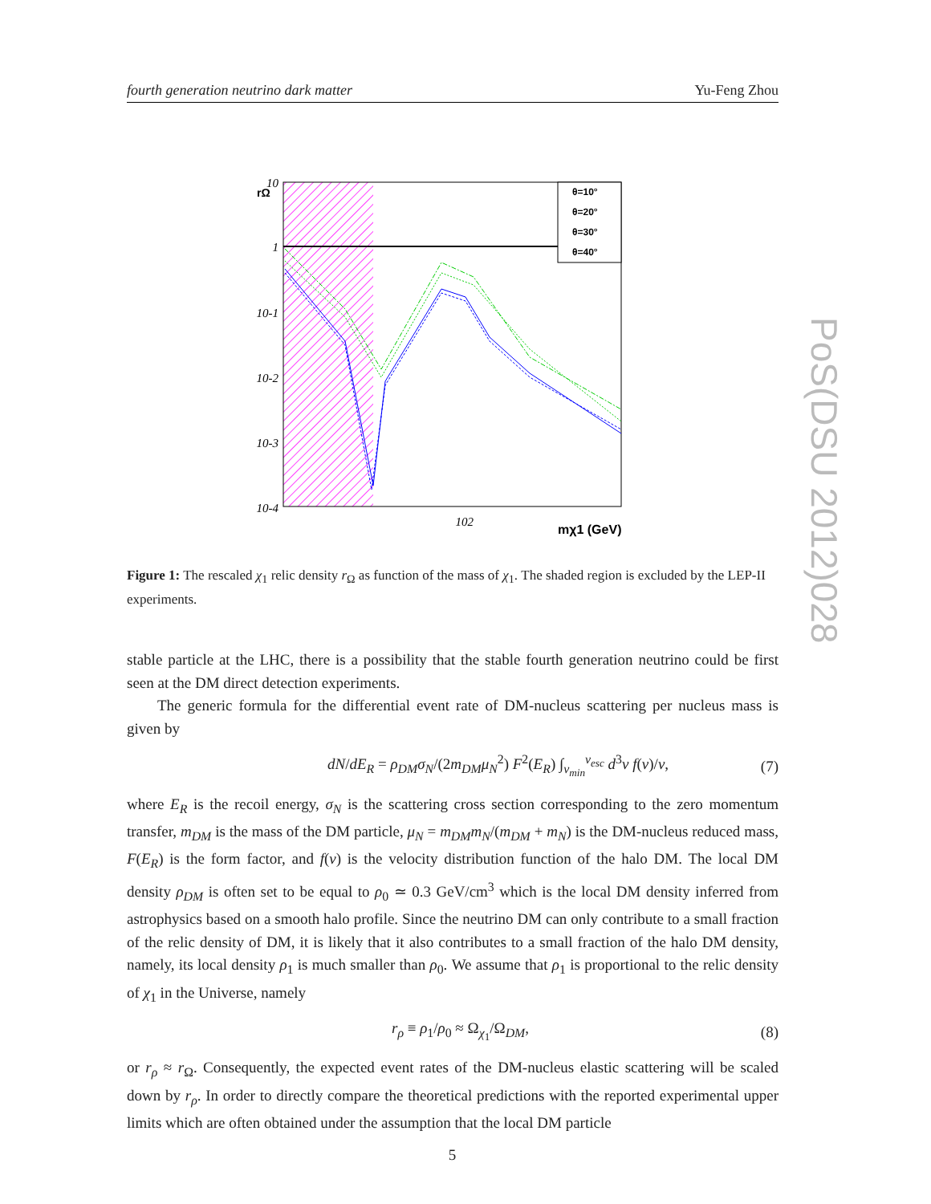fourth generation neutrino dark matter Yu-Feng Zhou
θ=10°
θ=20°
θ=30°
θ=40°
10
1
10-1
10-2
10-3
10-4
102
rΩ
mχ1 (GeV)
Figure 1: The rescaled χ<sub>1</sub> relic density r<sub>Ω</sub> as function of the mass of χ<sub>1</sub>. The shaded region is excluded by the LEP-II experiments.
stable particle at the LHC, there is a possibility that the stable fourth generation neutrino could be first seen at the DM direct detection experiments.
The generic formula for the differential event rate of DM-nucleus scattering per nucleus mass is given by
dN/dE<sub>R</sub> = ρ<sub>DM</sub>σ<sub>N</sub>/(2m<sub>DM</sub>μ<sub>N</sub><sup>2</sup>) F<sup>2</sup>(E<sub>R</sub>) ∫<sub>v<sub>min</sub></sub><sup>v<sub>esc</sub></sup> d<sup>3</sup>v f(v)/v, (7)
where E<sub>R</sub> is the recoil energy, σ<sub>N</sub> is the scattering cross section corresponding to the zero momentum transfer, m<sub>DM</sub> is the mass of the DM particle, μ<sub>N</sub> = m<sub>DM</sub>m<sub>N</sub>/(m<sub>DM</sub> + m<sub>N</sub>) is the DM-nucleus reduced mass, F(E<sub>R</sub>) is the form factor, and f(v) is the velocity distribution function of the halo DM. The local DM density ρ<sub>DM</sub> is often set to be equal to ρ<sub>0</sub> ≃ 0.3 GeV/cm<sup>3</sup> which is the local DM density inferred from astrophysics based on a smooth halo profile. Since the neutrino DM can only contribute to a small fraction of the relic density of DM, it is likely that it also contributes to a small fraction of the halo DM density, namely, its local density ρ<sub>1</sub> is much smaller than ρ<sub>0</sub>. We assume that ρ<sub>1</sub> is proportional to the relic density of χ<sub>1</sub> in the Universe, namely
r<sub>ρ</sub> ≡ ρ<sub>1</sub>/ρ<sub>0</sub> ≈ Ω<sub>χ<sub>1</sub></sub>/Ω<sub>DM</sub>, (8)
or r<sub>ρ</sub> ≈ r<sub>Ω</sub>. Consequently, the expected event rates of the DM-nucleus elastic scattering will be scaled down by r<sub>ρ</sub>. In order to directly compare the theoretical predictions with the reported experimental upper limits which are often obtained under the assumption that the local DM particle
PoS(DSU 2012)028
5